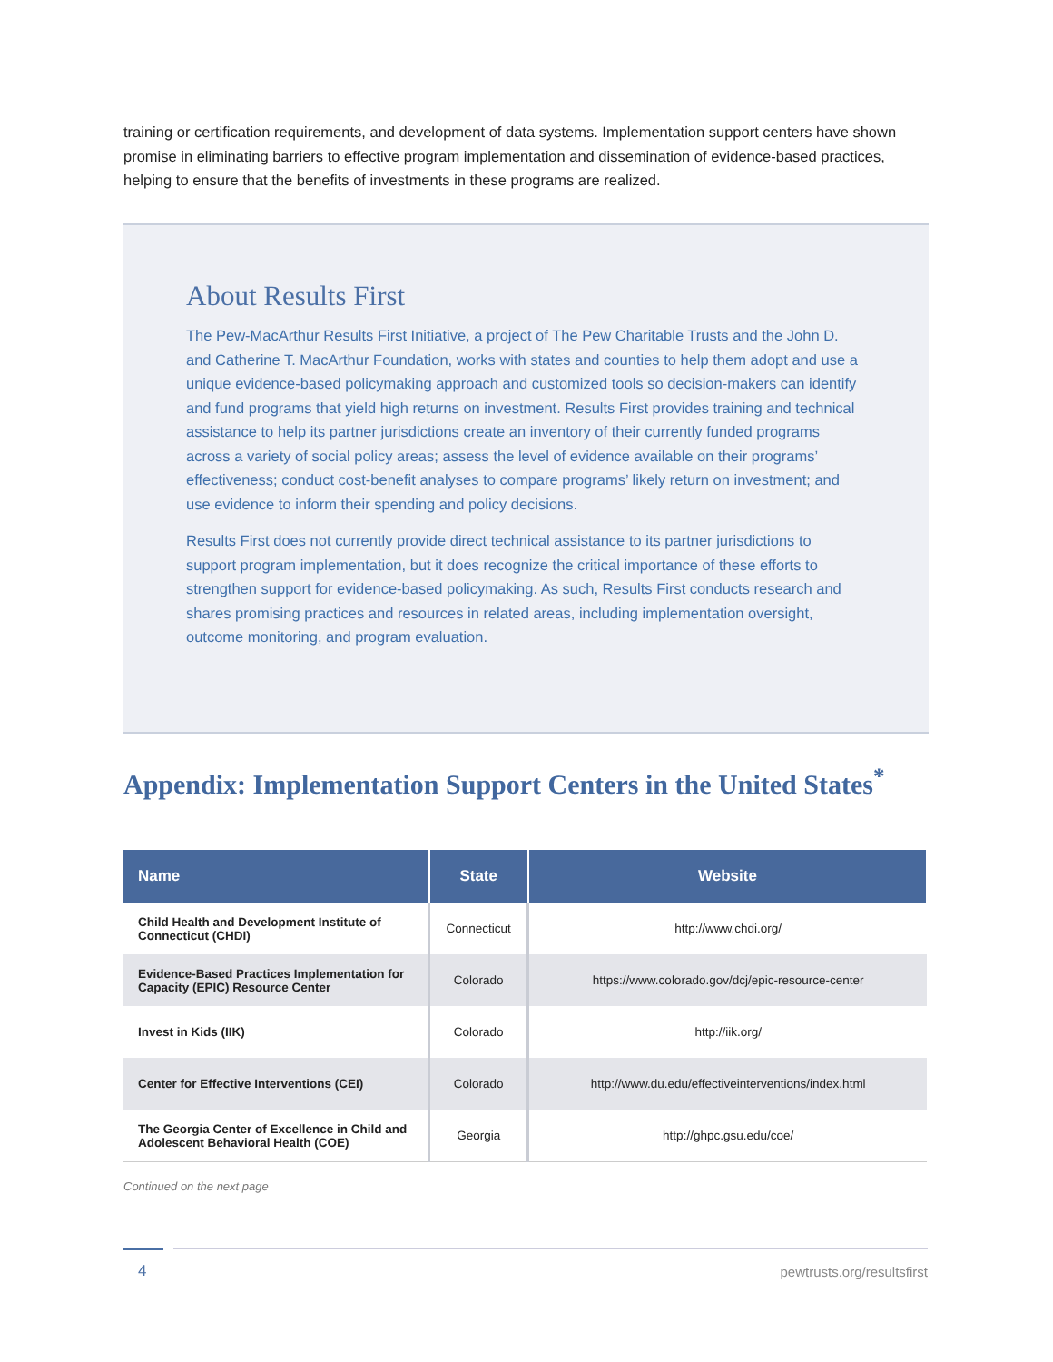training or certification requirements, and development of data systems. Implementation support centers have shown promise in eliminating barriers to effective program implementation and dissemination of evidence-based practices, helping to ensure that the benefits of investments in these programs are realized.
About Results First
The Pew-MacArthur Results First Initiative, a project of The Pew Charitable Trusts and the John D. and Catherine T. MacArthur Foundation, works with states and counties to help them adopt and use a unique evidence-based policymaking approach and customized tools so decision-makers can identify and fund programs that yield high returns on investment. Results First provides training and technical assistance to help its partner jurisdictions create an inventory of their currently funded programs across a variety of social policy areas; assess the level of evidence available on their programs’ effectiveness; conduct cost-benefit analyses to compare programs’ likely return on investment; and use evidence to inform their spending and policy decisions.
Results First does not currently provide direct technical assistance to its partner jurisdictions to support program implementation, but it does recognize the critical importance of these efforts to strengthen support for evidence-based policymaking. As such, Results First conducts research and shares promising practices and resources in related areas, including implementation oversight, outcome monitoring, and program evaluation.
Appendix: Implementation Support Centers in the United States<sup>*</sup>
| Name | State | Website |
| --- | --- | --- |
| Child Health and Development Institute of Connecticut (CHDI) | Connecticut | http://www.chdi.org/ |
| Evidence-Based Practices Implementation for Capacity (EPIC) Resource Center | Colorado | https://www.colorado.gov/dcj/epic-resource-center |
| Invest in Kids (IIK) | Colorado | http://iik.org/ |
| Center for Effective Interventions (CEI) | Colorado | http://www.du.edu/effectiveinterventions/index.html |
| The Georgia Center of Excellence in Child and Adolescent Behavioral Health (COE) | Georgia | http://ghpc.gsu.edu/coe/ |
Continued on the next page
4 pewtrusts.org/resultsfirst